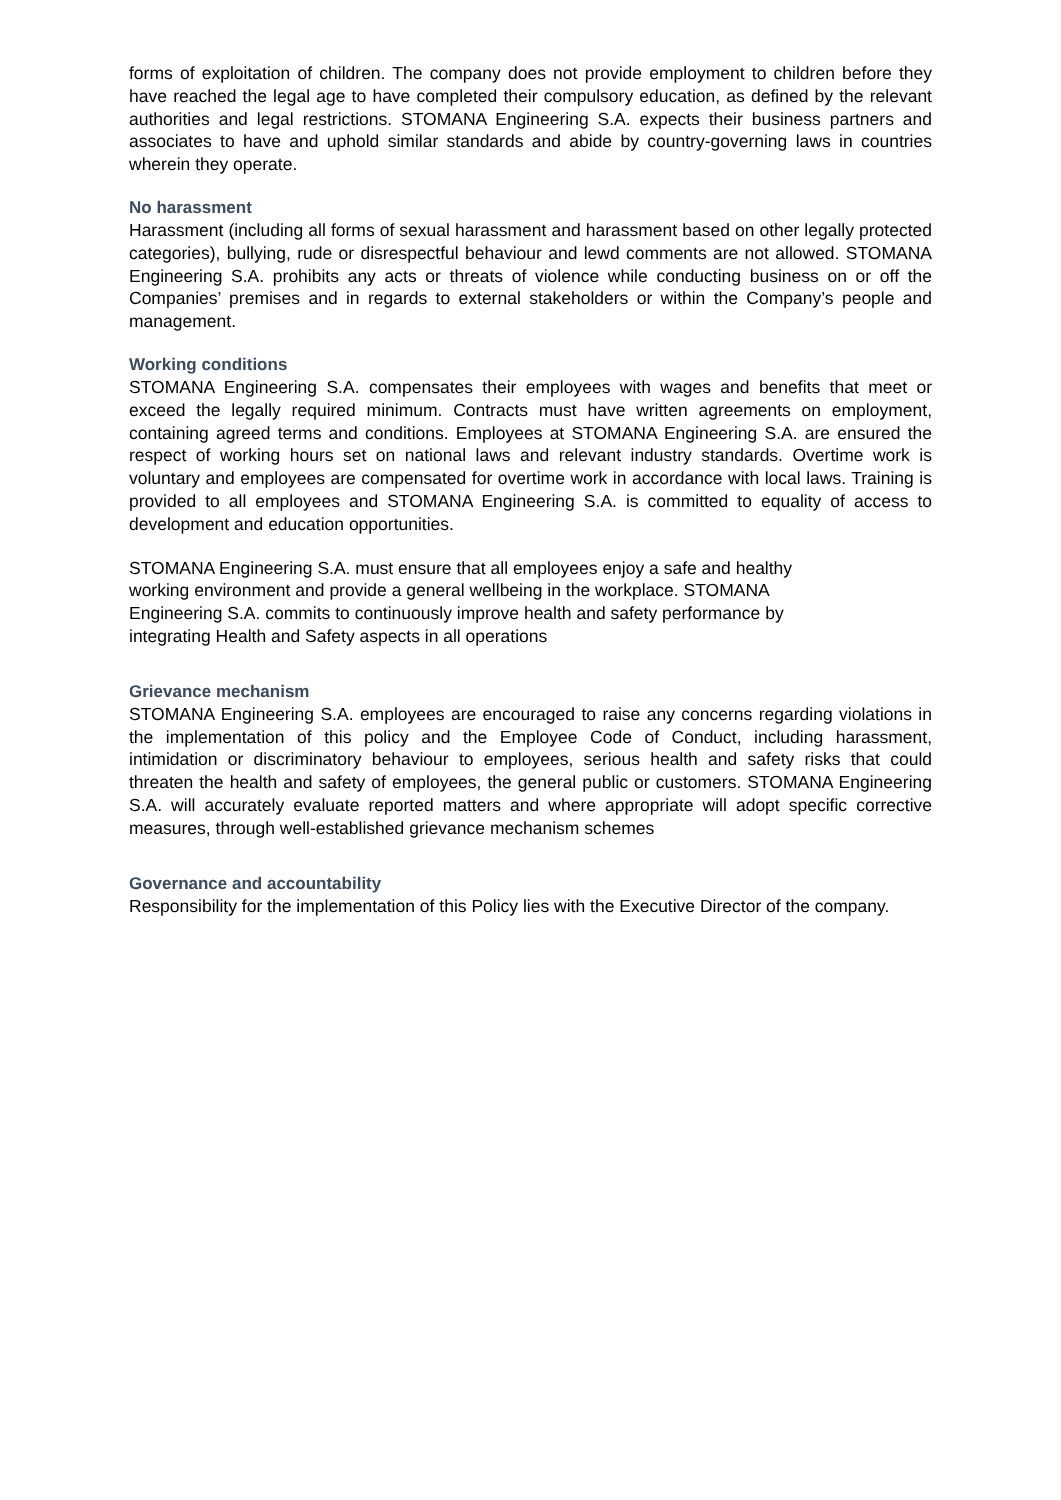forms of exploitation of children. The company does not provide employment to children before they have reached the legal age to have completed their compulsory education, as defined by the relevant authorities and legal restrictions. STOMANA Engineering S.A. expects their business partners and associates to have and uphold similar standards and abide by country-governing laws in countries wherein they operate.
No harassment
Harassment (including all forms of sexual harassment and harassment based on other legally protected categories), bullying, rude or disrespectful behaviour and lewd comments are not allowed. STOMANA Engineering S.A. prohibits any acts or threats of violence while conducting business on or off the Companies’ premises and in regards to external stakeholders or within the Company’s people and management.
Working conditions
STOMANA Engineering S.A. compensates their employees with wages and benefits that meet or exceed the legally required minimum. Contracts must have written agreements on employment, containing agreed terms and conditions. Employees at STOMANA Engineering S.A. are ensured the respect of working hours set on national laws and relevant industry standards. Overtime work is voluntary and employees are compensated for overtime work in accordance with local laws. Training is provided to all employees and STOMANA Engineering S.A. is committed to equality of access to development and education opportunities.
STOMANA Engineering S.A. must ensure that all employees enjoy a safe and healthy
working environment and provide a general wellbeing in the workplace. STOMANA
Engineering S.A. commits to continuously improve health and safety performance by
integrating Health and Safety aspects in all operations
Grievance mechanism
STOMANA Engineering S.A. employees are encouraged to raise any concerns regarding violations in the implementation of this policy and the Employee Code of Conduct, including harassment, intimidation or discriminatory behaviour to employees, serious health and safety risks that could threaten the health and safety of employees, the general public or customers. STOMANA Engineering S.A. will accurately evaluate reported matters and where appropriate will adopt specific corrective measures, through well-established grievance mechanism schemes
Governance and accountability
Responsibility for the implementation of this Policy lies with the Executive Director of the company.